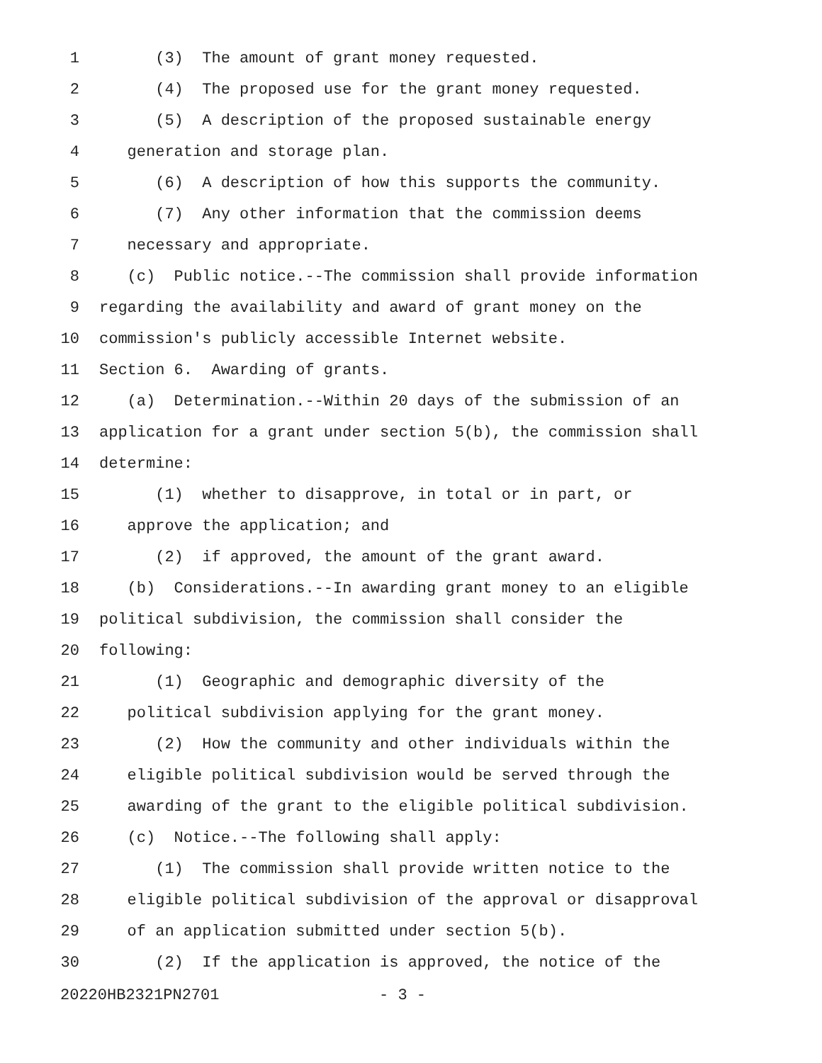1 (3) The amount of grant money requested.
2 (4) The proposed use for the grant money requested.
3 (5) A description of the proposed sustainable energy
4 generation and storage plan.
5 (6) A description of how this supports the community.
6 (7) Any other information that the commission deems
7 necessary and appropriate.
8 (c) Public notice.--The commission shall provide information
9 regarding the availability and award of grant money on the
10 commission's publicly accessible Internet website.
11 Section 6. Awarding of grants.
12 (a) Determination.--Within 20 days of the submission of an
13 application for a grant under section 5(b), the commission shall
14 determine:
15 (1) whether to disapprove, in total or in part, or
16 approve the application; and
17 (2) if approved, the amount of the grant award.
18 (b) Considerations.--In awarding grant money to an eligible
19 political subdivision, the commission shall consider the
20 following:
21 (1) Geographic and demographic diversity of the
22 political subdivision applying for the grant money.
23 (2) How the community and other individuals within the
24 eligible political subdivision would be served through the
25 awarding of the grant to the eligible political subdivision.
26 (c) Notice.--The following shall apply:
27 (1) The commission shall provide written notice to the
28 eligible political subdivision of the approval or disapproval
29 of an application submitted under section 5(b).
30 (2) If the application is approved, the notice of the
20220HB2321PN2701 - 3 -